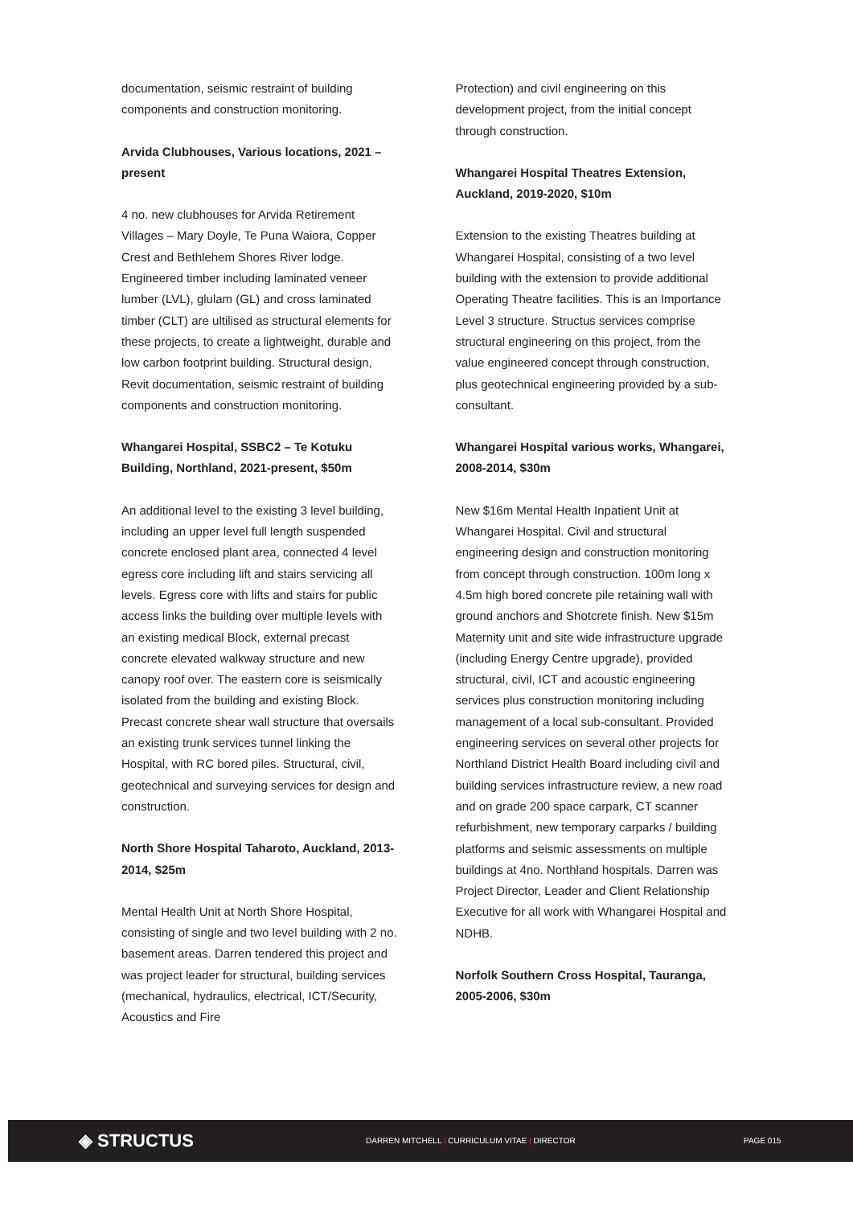documentation, seismic restraint of building components and construction monitoring.
Arvida Clubhouses, Various locations, 2021 – present
4 no. new clubhouses for Arvida Retirement Villages – Mary Doyle, Te Puna Waiora, Copper Crest and Bethlehem Shores River lodge. Engineered timber including laminated veneer lumber (LVL), glulam (GL) and cross laminated timber (CLT) are ultilised as structural elements for these projects, to create a lightweight, durable and low carbon footprint building. Structural design, Revit documentation, seismic restraint of building components and construction monitoring.
Whangarei Hospital, SSBC2 – Te Kotuku Building, Northland, 2021-present, $50m
An additional level to the existing 3 level building, including an upper level full length suspended concrete enclosed plant area, connected 4 level egress core including lift and stairs servicing all levels. Egress core with lifts and stairs for public access links the building over multiple levels with an existing medical Block, external precast concrete elevated walkway structure and new canopy roof over. The eastern core is seismically isolated from the building and existing Block. Precast concrete shear wall structure that oversails an existing trunk services tunnel linking the Hospital, with RC bored piles. Structural, civil, geotechnical and surveying services for design and construction.
North Shore Hospital Taharoto, Auckland, 2013-2014, $25m
Mental Health Unit at North Shore Hospital, consisting of single and two level building with 2 no. basement areas. Darren tendered this project and was project leader for structural, building services (mechanical, hydraulics, electrical, ICT/Security, Acoustics and Fire
Protection) and civil engineering on this development project, from the initial concept through construction.
Whangarei Hospital Theatres Extension, Auckland, 2019-2020, $10m
Extension to the existing Theatres building at Whangarei Hospital, consisting of a two level building with the extension to provide additional Operating Theatre facilities. This is an Importance Level 3 structure. Structus services comprise structural engineering on this project, from the value engineered concept through construction, plus geotechnical engineering provided by a sub-consultant.
Whangarei Hospital various works, Whangarei, 2008-2014, $30m
New $16m Mental Health Inpatient Unit at Whangarei Hospital. Civil and structural engineering design and construction monitoring from concept through construction. 100m long x 4.5m high bored concrete pile retaining wall with ground anchors and Shotcrete finish. New $15m Maternity unit and site wide infrastructure upgrade (including Energy Centre upgrade), provided structural, civil, ICT and acoustic engineering services plus construction monitoring including management of a local sub-consultant. Provided engineering services on several other projects for Northland District Health Board including civil and building services infrastructure review, a new road and on grade 200 space carpark, CT scanner refurbishment, new temporary carparks / building platforms and seismic assessments on multiple buildings at 4no. Northland hospitals. Darren was Project Director, Leader and Client Relationship Executive for all work with Whangarei Hospital and NDHB.
Norfolk Southern Cross Hospital, Tauranga, 2005-2006, $30m
◈ STRUCTUS
DARREN MITCHELL | CURRICULUM VITAE | DIRECTOR PAGE 015